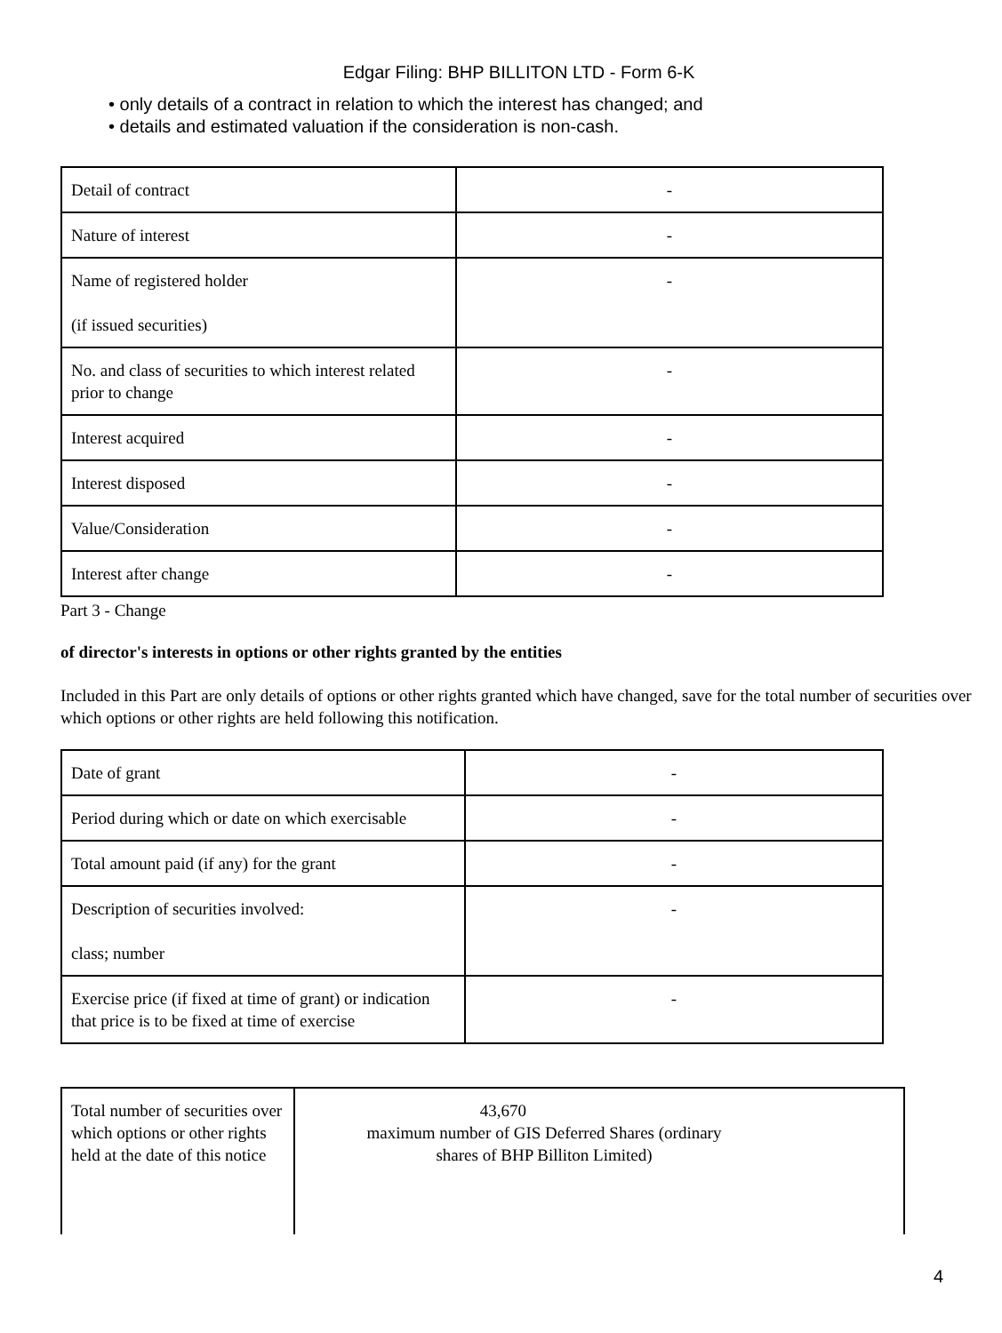Edgar Filing: BHP BILLITON LTD - Form 6-K
• only details of a contract in relation to which the interest has changed; and
• details and estimated valuation if the consideration is non-cash.
| Detail of contract | - |
| Nature of interest | - |
| Name of registered holder (if issued securities) | - |
| No. and class of securities to which interest related prior to change | - |
| Interest acquired | - |
| Interest disposed | - |
| Value/Consideration | - |
| Interest after change | - |
Part 3 - Change
of director's interests in options or other rights granted by the entities
Included in this Part are only details of options or other rights granted which have changed, save for the total number of securities over which options or other rights are held following this notification.
| Date of grant | - |
| Period during which or date on which exercisable | - |
| Total amount paid (if any) for the grant | - |
| Description of securities involved: class; number | - |
| Exercise price (if fixed at time of grant) or indication that price is to be fixed at time of exercise | - |
| Total number of securities over which options or other rights held at the date of this notice | 43,670 maximum number of GIS Deferred Shares (ordinary shares of BHP Billiton Limited) |
4